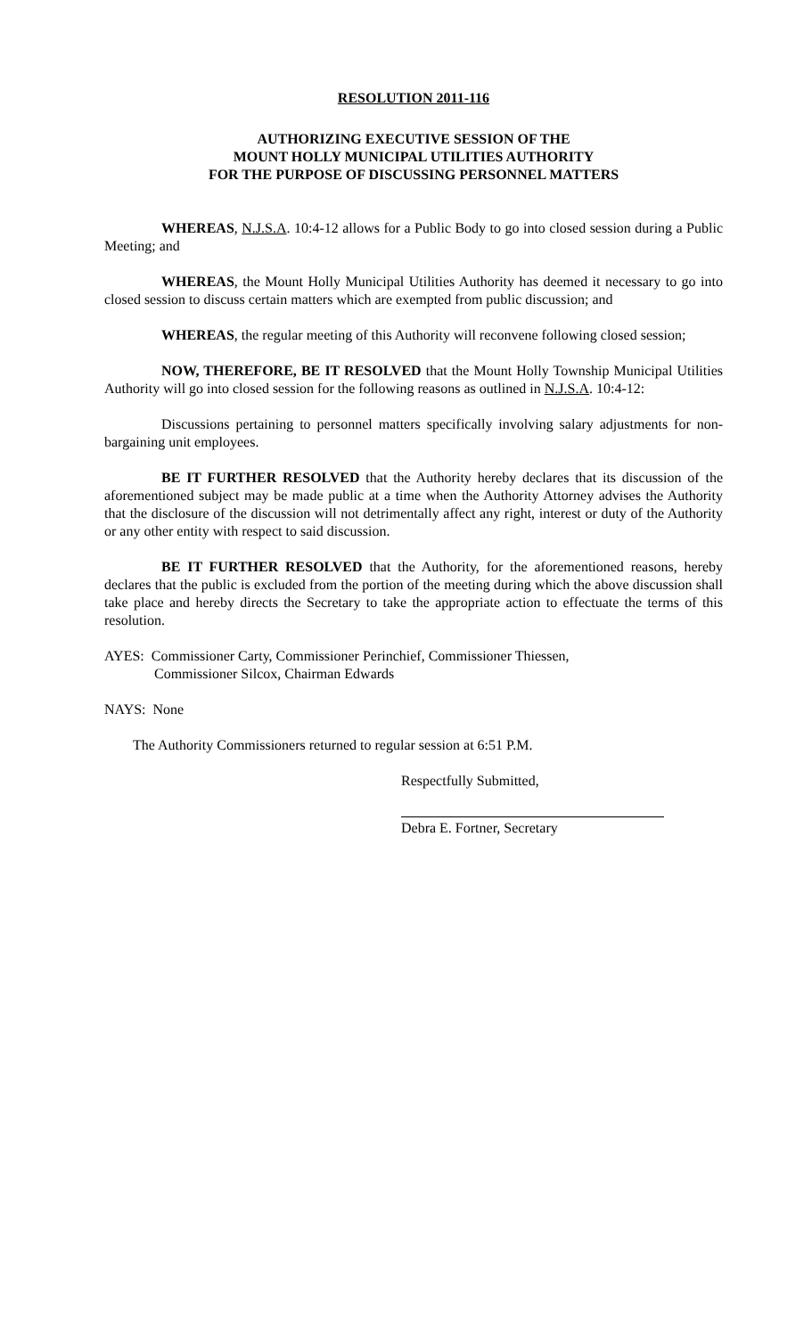RESOLUTION 2011-116
AUTHORIZING EXECUTIVE SESSION OF THE
MOUNT HOLLY MUNICIPAL UTILITIES AUTHORITY
FOR THE PURPOSE OF DISCUSSING PERSONNEL MATTERS
WHEREAS, N.J.S.A. 10:4-12 allows for a Public Body to go into closed session during a Public Meeting; and
WHEREAS, the Mount Holly Municipal Utilities Authority has deemed it necessary to go into closed session to discuss certain matters which are exempted from public discussion; and
WHEREAS, the regular meeting of this Authority will reconvene following closed session;
NOW, THEREFORE, BE IT RESOLVED that the Mount Holly Township Municipal Utilities Authority will go into closed session for the following reasons as outlined in N.J.S.A. 10:4-12:
Discussions pertaining to personnel matters specifically involving salary adjustments for non-bargaining unit employees.
BE IT FURTHER RESOLVED that the Authority hereby declares that its discussion of the aforementioned subject may be made public at a time when the Authority Attorney advises the Authority that the disclosure of the discussion will not detrimentally affect any right, interest or duty of the Authority or any other entity with respect to said discussion.
BE IT FURTHER RESOLVED that the Authority, for the aforementioned reasons, hereby declares that the public is excluded from the portion of the meeting during which the above discussion shall take place and hereby directs the Secretary to take the appropriate action to effectuate the terms of this resolution.
AYES: Commissioner Carty, Commissioner Perinchief, Commissioner Thiessen,
Commissioner Silcox, Chairman Edwards
NAYS: None
The Authority Commissioners returned to regular session at 6:51 P.M.
Respectfully Submitted,
Debra E. Fortner, Secretary